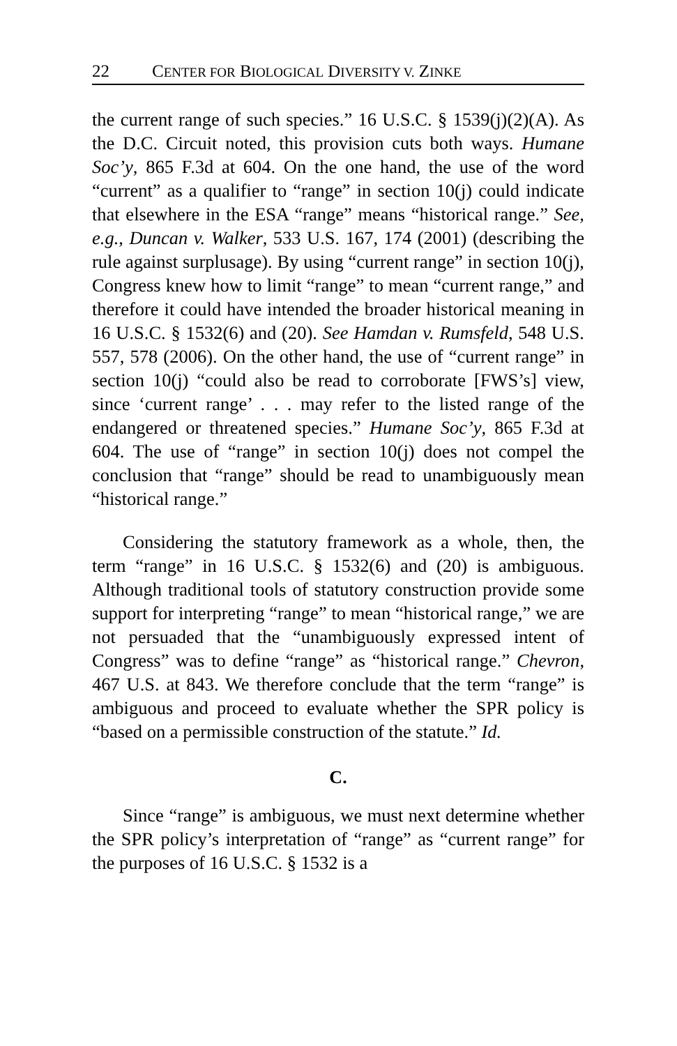22 CENTER FOR BIOLOGICAL DIVERSITY V. ZINKE
the current range of such species.” 16 U.S.C. § 1539(j)(2)(A). As the D.C. Circuit noted, this provision cuts both ways. Humane Soc’y, 865 F.3d at 604. On the one hand, the use of the word “current” as a qualifier to “range” in section 10(j) could indicate that elsewhere in the ESA “range” means “historical range.” See, e.g., Duncan v. Walker, 533 U.S. 167, 174 (2001) (describing the rule against surplusage). By using “current range” in section 10(j), Congress knew how to limit “range” to mean “current range,” and therefore it could have intended the broader historical meaning in 16 U.S.C. § 1532(6) and (20). See Hamdan v. Rumsfeld, 548 U.S. 557, 578 (2006). On the other hand, the use of “current range” in section 10(j) “could also be read to corroborate [FWS’s] view, since ‘current range’ . . . may refer to the listed range of the endangered or threatened species.” Humane Soc’y, 865 F.3d at 604. The use of “range” in section 10(j) does not compel the conclusion that “range” should be read to unambiguously mean “historical range.”
Considering the statutory framework as a whole, then, the term “range” in 16 U.S.C. § 1532(6) and (20) is ambiguous. Although traditional tools of statutory construction provide some support for interpreting “range” to mean “historical range,” we are not persuaded that the “unambiguously expressed intent of Congress” was to define “range” as “historical range.” Chevron, 467 U.S. at 843. We therefore conclude that the term “range” is ambiguous and proceed to evaluate whether the SPR policy is “based on a permissible construction of the statute.” Id.
C.
Since “range” is ambiguous, we must next determine whether the SPR policy’s interpretation of “range” as “current range” for the purposes of 16 U.S.C. § 1532 is a